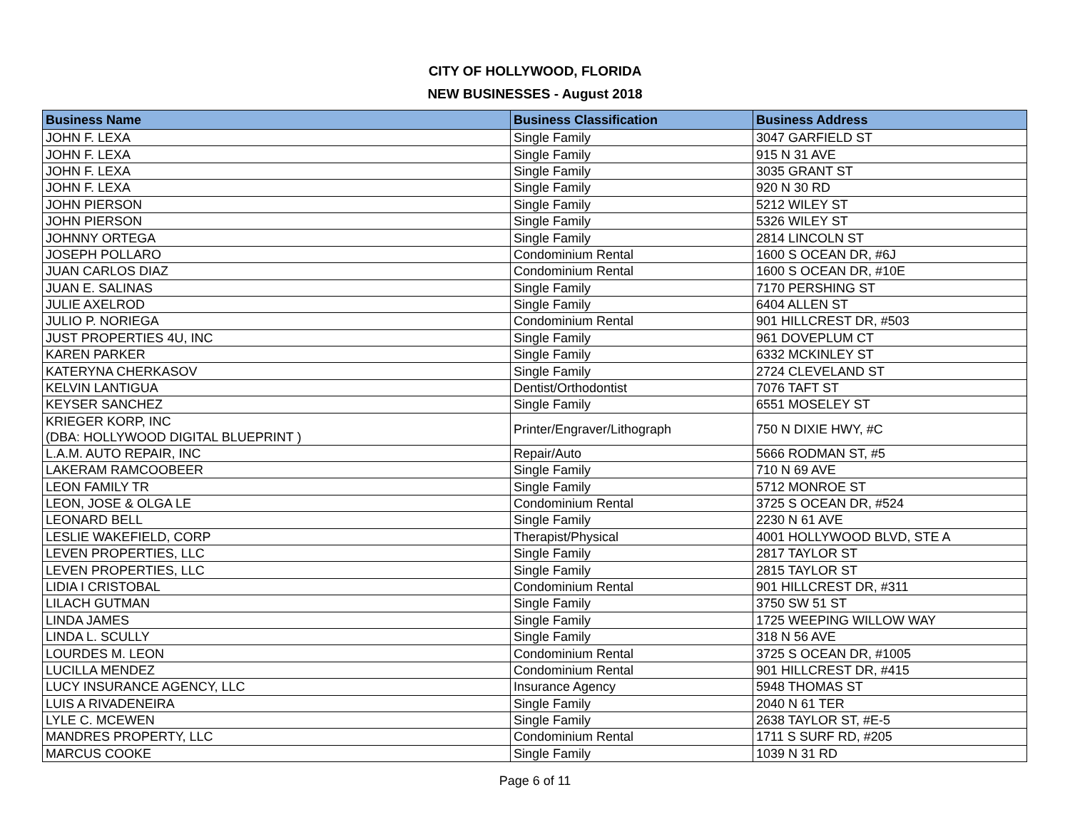CITY OF HOLLYWOOD, FLORIDA
NEW BUSINESSES - August 2018
| Business Name | Business Classification | Business Address |
| --- | --- | --- |
| JOHN F. LEXA | Single Family | 3047 GARFIELD ST |
| JOHN F. LEXA | Single Family | 915 N 31 AVE |
| JOHN F. LEXA | Single Family | 3035 GRANT ST |
| JOHN F. LEXA | Single Family | 920 N 30 RD |
| JOHN PIERSON | Single Family | 5212 WILEY ST |
| JOHN PIERSON | Single Family | 5326 WILEY ST |
| JOHNNY ORTEGA | Single Family | 2814 LINCOLN ST |
| JOSEPH POLLARO | Condominium Rental | 1600 S OCEAN DR, #6J |
| JUAN CARLOS DIAZ | Condominium Rental | 1600 S OCEAN DR, #10E |
| JUAN E. SALINAS | Single Family | 7170 PERSHING ST |
| JULIE AXELROD | Single Family | 6404 ALLEN ST |
| JULIO P. NORIEGA | Condominium Rental | 901 HILLCREST DR, #503 |
| JUST PROPERTIES 4U, INC | Single Family | 961 DOVEPLUM CT |
| KAREN PARKER | Single Family | 6332 MCKINLEY ST |
| KATERYNA CHERKASOV | Single Family | 2724 CLEVELAND ST |
| KELVIN LANTIGUA | Dentist/Orthodontist | 7076 TAFT ST |
| KEYSER SANCHEZ | Single Family | 6551 MOSELEY ST |
| KRIEGER KORP, INC (DBA: HOLLYWOOD DIGITAL BLUEPRINT ) | Printer/Engraver/Lithograph | 750 N DIXIE HWY, #C |
| L.A.M. AUTO REPAIR, INC | Repair/Auto | 5666 RODMAN ST, #5 |
| LAKERAM RAMCOOBEER | Single Family | 710 N 69 AVE |
| LEON FAMILY TR | Single Family | 5712 MONROE ST |
| LEON, JOSE & OLGA LE | Condominium Rental | 3725 S OCEAN DR, #524 |
| LEONARD BELL | Single Family | 2230 N 61 AVE |
| LESLIE WAKEFIELD, CORP | Therapist/Physical | 4001 HOLLYWOOD BLVD, STE A |
| LEVEN PROPERTIES, LLC | Single Family | 2817 TAYLOR ST |
| LEVEN PROPERTIES, LLC | Single Family | 2815 TAYLOR ST |
| LIDIA I CRISTOBAL | Condominium Rental | 901 HILLCREST DR, #311 |
| LILACH GUTMAN | Single Family | 3750 SW 51 ST |
| LINDA JAMES | Single Family | 1725 WEEPING WILLOW WAY |
| LINDA L. SCULLY | Single Family | 318 N 56 AVE |
| LOURDES M. LEON | Condominium Rental | 3725 S OCEAN DR, #1005 |
| LUCILLA MENDEZ | Condominium Rental | 901 HILLCREST DR, #415 |
| LUCY INSURANCE AGENCY, LLC | Insurance Agency | 5948 THOMAS ST |
| LUIS A RIVADENEIRA | Single Family | 2040 N 61 TER |
| LYLE C. MCEWEN | Single Family | 2638 TAYLOR ST, #E-5 |
| MANDRES PROPERTY, LLC | Condominium Rental | 1711 S SURF RD, #205 |
| MARCUS COOKE | Single Family | 1039 N 31 RD |
Page 6 of 11